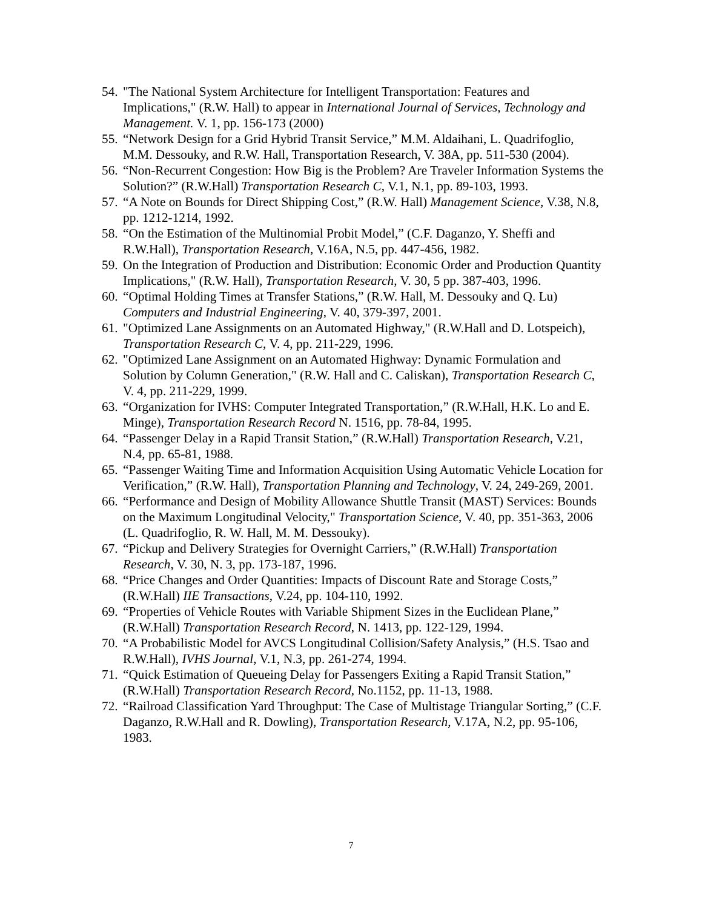54. "The National System Architecture for Intelligent Transportation: Features and Implications," (R.W. Hall) to appear in International Journal of Services, Technology and Management. V. 1, pp. 156-173 (2000)
55. “Network Design for a Grid Hybrid Transit Service,” M.M. Aldaihani, L. Quadrifoglio, M.M. Dessouky, and R.W. Hall, Transportation Research, V. 38A, pp. 511-530 (2004).
56. “Non-Recurrent Congestion: How Big is the Problem? Are Traveler Information Systems the Solution?” (R.W.Hall) Transportation Research C, V.1, N.1, pp. 89-103, 1993.
57. “A Note on Bounds for Direct Shipping Cost,” (R.W. Hall) Management Science, V.38, N.8, pp. 1212-1214, 1992.
58. “On the Estimation of the Multinomial Probit Model,” (C.F. Daganzo, Y. Sheffi and R.W.Hall), Transportation Research, V.16A, N.5, pp. 447-456, 1982.
59. On the Integration of Production and Distribution: Economic Order and Production Quantity Implications," (R.W. Hall), Transportation Research, V. 30, 5 pp. 387-403, 1996.
60. “Optimal Holding Times at Transfer Stations,” (R.W. Hall, M. Dessouky and Q. Lu) Computers and Industrial Engineering, V. 40, 379-397, 2001.
61. "Optimized Lane Assignments on an Automated Highway," (R.W.Hall and D. Lotspeich), Transportation Research C, V. 4, pp. 211-229, 1996.
62. "Optimized Lane Assignment on an Automated Highway: Dynamic Formulation and Solution by Column Generation," (R.W. Hall and C. Caliskan), Transportation Research C, V. 4, pp. 211-229, 1999.
63. “Organization for IVHS: Computer Integrated Transportation,” (R.W.Hall, H.K. Lo and E. Minge), Transportation Research Record N. 1516, pp. 78-84, 1995.
64. “Passenger Delay in a Rapid Transit Station,” (R.W.Hall) Transportation Research, V.21, N.4, pp. 65-81, 1988.
65. “Passenger Waiting Time and Information Acquisition Using Automatic Vehicle Location for Verification,” (R.W. Hall), Transportation Planning and Technology, V. 24, 249-269, 2001.
66. “Performance and Design of Mobility Allowance Shuttle Transit (MAST) Services: Bounds on the Maximum Longitudinal Velocity," Transportation Science, V. 40, pp. 351-363, 2006 (L. Quadrifoglio, R. W. Hall, M. M. Dessouky).
67. “Pickup and Delivery Strategies for Overnight Carriers,” (R.W.Hall) Transportation Research, V. 30, N. 3, pp. 173-187, 1996.
68. “Price Changes and Order Quantities: Impacts of Discount Rate and Storage Costs,” (R.W.Hall) IIE Transactions, V.24, pp. 104-110, 1992.
69. “Properties of Vehicle Routes with Variable Shipment Sizes in the Euclidean Plane,” (R.W.Hall) Transportation Research Record, N. 1413, pp. 122-129, 1994.
70. “A Probabilistic Model for AVCS Longitudinal Collision/Safety Analysis,” (H.S. Tsao and R.W.Hall), IVHS Journal, V.1, N.3, pp. 261-274, 1994.
71. “Quick Estimation of Queueing Delay for Passengers Exiting a Rapid Transit Station,” (R.W.Hall) Transportation Research Record, No.1152, pp. 11-13, 1988.
72. “Railroad Classification Yard Throughput: The Case of Multistage Triangular Sorting,” (C.F. Daganzo, R.W.Hall and R. Dowling), Transportation Research, V.17A, N.2, pp. 95-106, 1983.
7